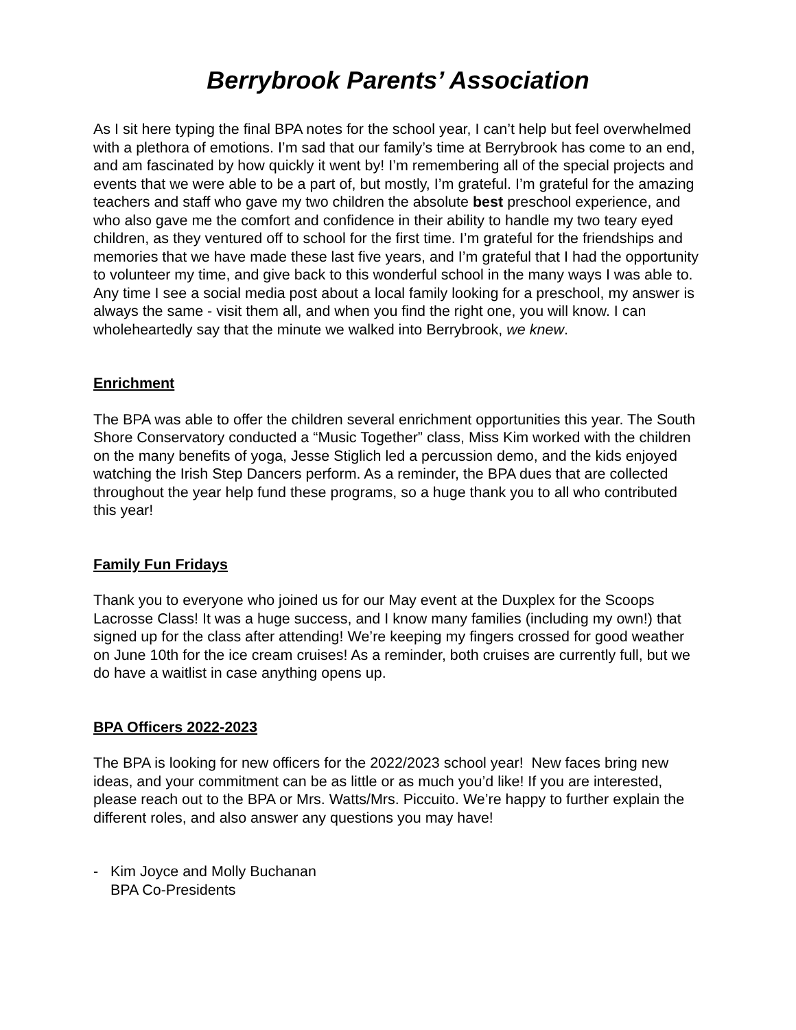Berrybrook Parents’ Association
As I sit here typing the final BPA notes for the school year, I can’t help but feel overwhelmed with a plethora of emotions. I’m sad that our family’s time at Berrybrook has come to an end, and am fascinated by how quickly it went by! I’m remembering all of the special projects and events that we were able to be a part of, but mostly, I’m grateful. I’m grateful for the amazing teachers and staff who gave my two children the absolute best preschool experience, and who also gave me the comfort and confidence in their ability to handle my two teary eyed children, as they ventured off to school for the first time. I’m grateful for the friendships and memories that we have made these last five years, and I’m grateful that I had the opportunity to volunteer my time, and give back to this wonderful school in the many ways I was able to. Any time I see a social media post about a local family looking for a preschool, my answer is always the same - visit them all, and when you find the right one, you will know. I can wholeheartedly say that the minute we walked into Berrybrook, we knew.
Enrichment
The BPA was able to offer the children several enrichment opportunities this year. The South Shore Conservatory conducted a “Music Together” class, Miss Kim worked with the children on the many benefits of yoga, Jesse Stiglich led a percussion demo, and the kids enjoyed watching the Irish Step Dancers perform. As a reminder, the BPA dues that are collected throughout the year help fund these programs, so a huge thank you to all who contributed this year!
Family Fun Fridays
Thank you to everyone who joined us for our May event at the Duxplex for the Scoops Lacrosse Class! It was a huge success, and I know many families (including my own!) that signed up for the class after attending! We’re keeping my fingers crossed for good weather on June 10th for the ice cream cruises! As a reminder, both cruises are currently full, but we do have a waitlist in case anything opens up.
BPA Officers 2022-2023
The BPA is looking for new officers for the 2022/2023 school year! New faces bring new ideas, and your commitment can be as little or as much you’d like! If you are interested, please reach out to the BPA or Mrs. Watts/Mrs. Piccuito. We’re happy to further explain the different roles, and also answer any questions you may have!
- Kim Joyce and Molly Buchanan
BPA Co-Presidents